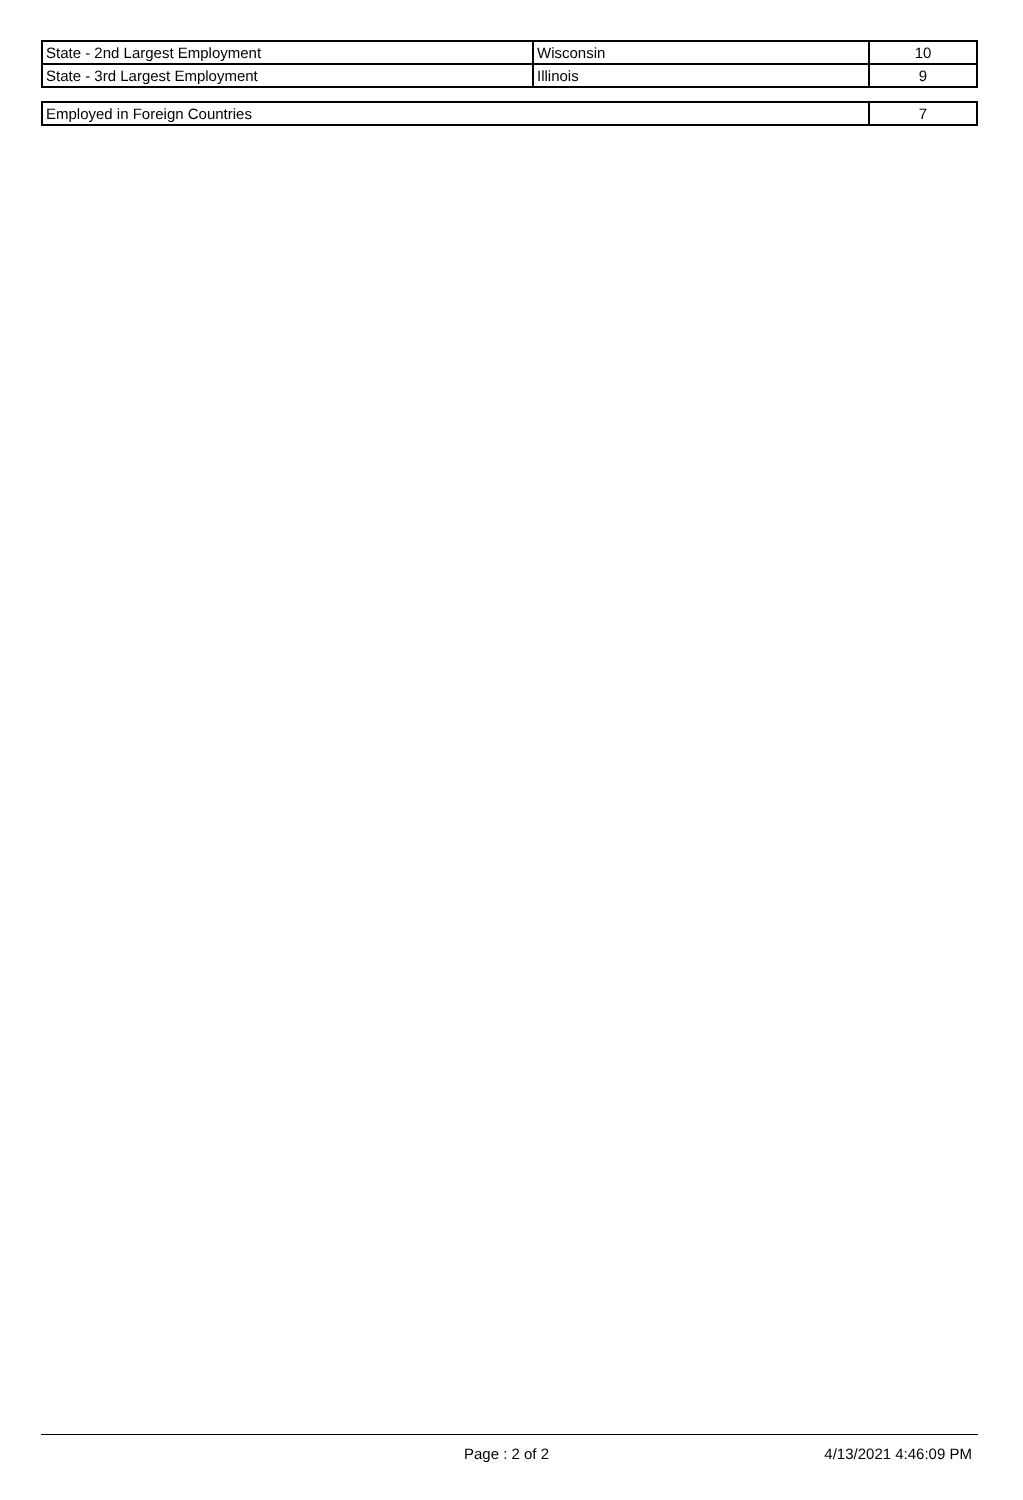| State - 2nd Largest Employment | Wisconsin | 10 |
| State - 3rd Largest Employment | Illinois | 9 |
| Employed in Foreign Countries | 7 |
Page : 2 of 2 4/13/2021 4:46:09 PM